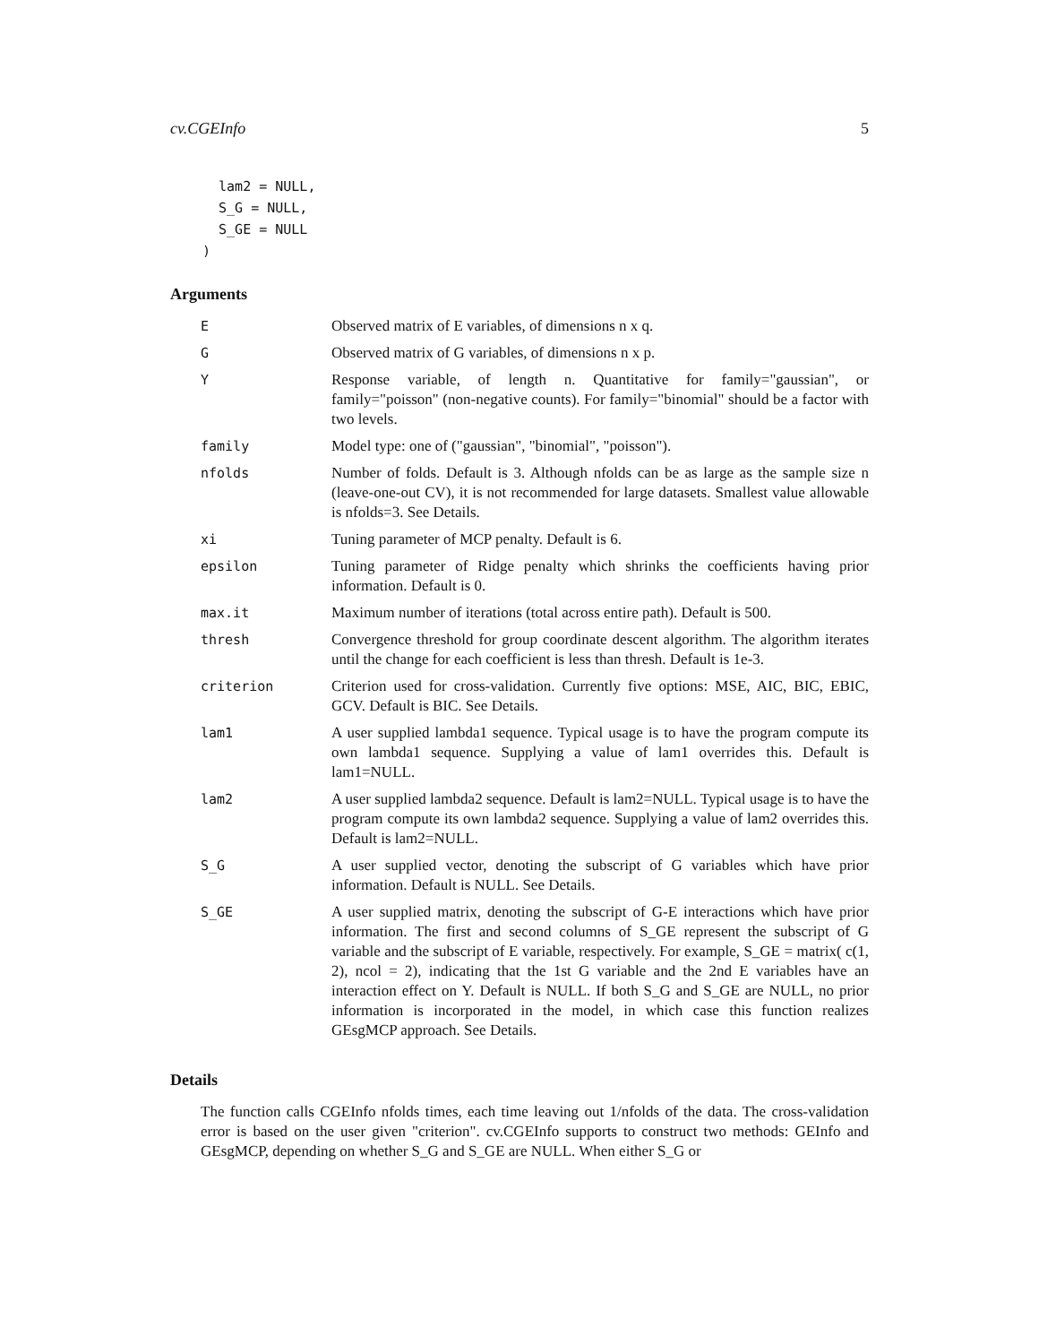cv.CGEInfo 5
  lam2 = NULL,
  S_G = NULL,
  S_GE = NULL
)
Arguments
| E | Observed matrix of E variables, of dimensions n x q. |
| G | Observed matrix of G variables, of dimensions n x p. |
| Y | Response variable, of length n. Quantitative for family="gaussian", or family="poisson" (non-negative counts). For family="binomial" should be a factor with two levels. |
| family | Model type: one of ("gaussian", "binomial", "poisson"). |
| nfolds | Number of folds. Default is 3. Although nfolds can be as large as the sample size n (leave-one-out CV), it is not recommended for large datasets. Smallest value allowable is nfolds=3. See Details. |
| xi | Tuning parameter of MCP penalty. Default is 6. |
| epsilon | Tuning parameter of Ridge penalty which shrinks the coefficients having prior information. Default is 0. |
| max.it | Maximum number of iterations (total across entire path). Default is 500. |
| thresh | Convergence threshold for group coordinate descent algorithm. The algorithm iterates until the change for each coefficient is less than thresh. Default is 1e-3. |
| criterion | Criterion used for cross-validation. Currently five options: MSE, AIC, BIC, EBIC, GCV. Default is BIC. See Details. |
| lam1 | A user supplied lambda1 sequence. Typical usage is to have the program compute its own lambda1 sequence. Supplying a value of lam1 overrides this. Default is lam1=NULL. |
| lam2 | A user supplied lambda2 sequence. Default is lam2=NULL. Typical usage is to have the program compute its own lambda2 sequence. Supplying a value of lam2 overrides this. Default is lam2=NULL. |
| S_G | A user supplied vector, denoting the subscript of G variables which have prior information. Default is NULL. See Details. |
| S_GE | A user supplied matrix, denoting the subscript of G-E interactions which have prior information. The first and second columns of S_GE represent the subscript of G variable and the subscript of E variable, respectively. For example, S_GE = matrix( c(1, 2), ncol = 2), indicating that the 1st G variable and the 2nd E variables have an interaction effect on Y. Default is NULL. If both S_G and S_GE are NULL, no prior information is incorporated in the model, in which case this function realizes GEsgMCP approach. See Details. |
Details
The function calls CGEInfo nfolds times, each time leaving out 1/nfolds of the data. The cross-validation error is based on the user given "criterion". cv.CGEInfo supports to construct two methods: GEInfo and GEsgMCP, depending on whether S_G and S_GE are NULL. When either S_G or